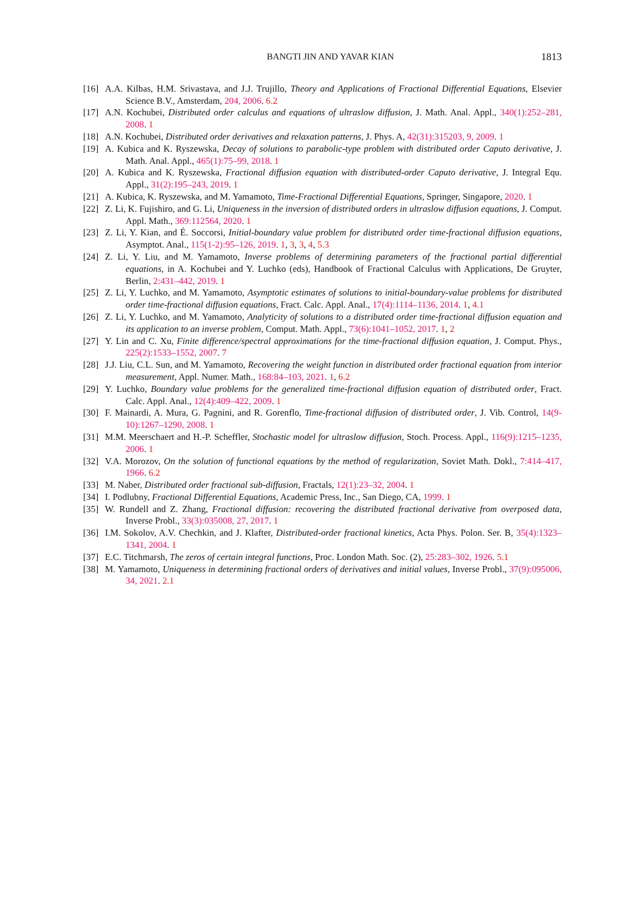BANGTI JIN AND YAVAR KIAN 1813
[16] A.A. Kilbas, H.M. Srivastava, and J.J. Trujillo, Theory and Applications of Fractional Differential Equations, Elsevier Science B.V., Amsterdam, 204, 2006. 6.2
[17] A.N. Kochubei, Distributed order calculus and equations of ultraslow diffusion, J. Math. Anal. Appl., 340(1):252–281, 2008. 1
[18] A.N. Kochubei, Distributed order derivatives and relaxation patterns, J. Phys. A, 42(31):315203, 9, 2009. 1
[19] A. Kubica and K. Ryszewska, Decay of solutions to parabolic-type problem with distributed order Caputo derivative, J. Math. Anal. Appl., 465(1):75–99, 2018. 1
[20] A. Kubica and K. Ryszewska, Fractional diffusion equation with distributed-order Caputo derivative, J. Integral Equ. Appl., 31(2):195–243, 2019. 1
[21] A. Kubica, K. Ryszewska, and M. Yamamoto, Time-Fractional Differential Equations, Springer, Singapore, 2020. 1
[22] Z. Li, K. Fujishiro, and G. Li, Uniqueness in the inversion of distributed orders in ultraslow diffusion equations, J. Comput. Appl. Math., 369:112564, 2020. 1
[23] Z. Li, Y. Kian, and É. Soccorsi, Initial-boundary value problem for distributed order time-fractional diffusion equations, Asymptot. Anal., 115(1-2):95–126, 2019. 1, 3, 3, 4, 5.3
[24] Z. Li, Y. Liu, and M. Yamamoto, Inverse problems of determining parameters of the fractional partial differential equations, in A. Kochubei and Y. Luchko (eds), Handbook of Fractional Calculus with Applications, De Gruyter, Berlin, 2:431–442, 2019. 1
[25] Z. Li, Y. Luchko, and M. Yamamoto, Asymptotic estimates of solutions to initial-boundary-value problems for distributed order time-fractional diffusion equations, Fract. Calc. Appl. Anal., 17(4):1114–1136, 2014. 1, 4.1
[26] Z. Li, Y. Luchko, and M. Yamamoto, Analyticity of solutions to a distributed order time-fractional diffusion equation and its application to an inverse problem, Comput. Math. Appl., 73(6):1041–1052, 2017. 1, 2
[27] Y. Lin and C. Xu, Finite difference/spectral approximations for the time-fractional diffusion equation, J. Comput. Phys., 225(2):1533–1552, 2007. 7
[28] J.J. Liu, C.L. Sun, and M. Yamamoto, Recovering the weight function in distributed order fractional equation from interior measurement, Appl. Numer. Math., 168:84–103, 2021. 1, 6.2
[29] Y. Luchko, Boundary value problems for the generalized time-fractional diffusion equation of distributed order, Fract. Calc. Appl. Anal., 12(4):409–422, 2009. 1
[30] F. Mainardi, A. Mura, G. Pagnini, and R. Gorenflo, Time-fractional diffusion of distributed order, J. Vib. Control, 14(9-10):1267–1290, 2008. 1
[31] M.M. Meerschaert and H.-P. Scheffler, Stochastic model for ultraslow diffusion, Stoch. Process. Appl., 116(9):1215–1235, 2006. 1
[32] V.A. Morozov, On the solution of functional equations by the method of regularization, Soviet Math. Dokl., 7:414–417, 1966. 6.2
[33] M. Naber, Distributed order fractional sub-diffusion, Fractals, 12(1):23–32, 2004. 1
[34] I. Podlubny, Fractional Differential Equations, Academic Press, Inc., San Diego, CA, 1999. 1
[35] W. Rundell and Z. Zhang, Fractional diffusion: recovering the distributed fractional derivative from overposed data, Inverse Probl., 33(3):035008, 27, 2017. 1
[36] I.M. Sokolov, A.V. Chechkin, and J. Klafter, Distributed-order fractional kinetics, Acta Phys. Polon. Ser. B, 35(4):1323–1341, 2004. 1
[37] E.C. Titchmarsh, The zeros of certain integral functions, Proc. London Math. Soc. (2), 25:283–302, 1926. 5.1
[38] M. Yamamoto, Uniqueness in determining fractional orders of derivatives and initial values, Inverse Probl., 37(9):095006, 34, 2021. 2.1